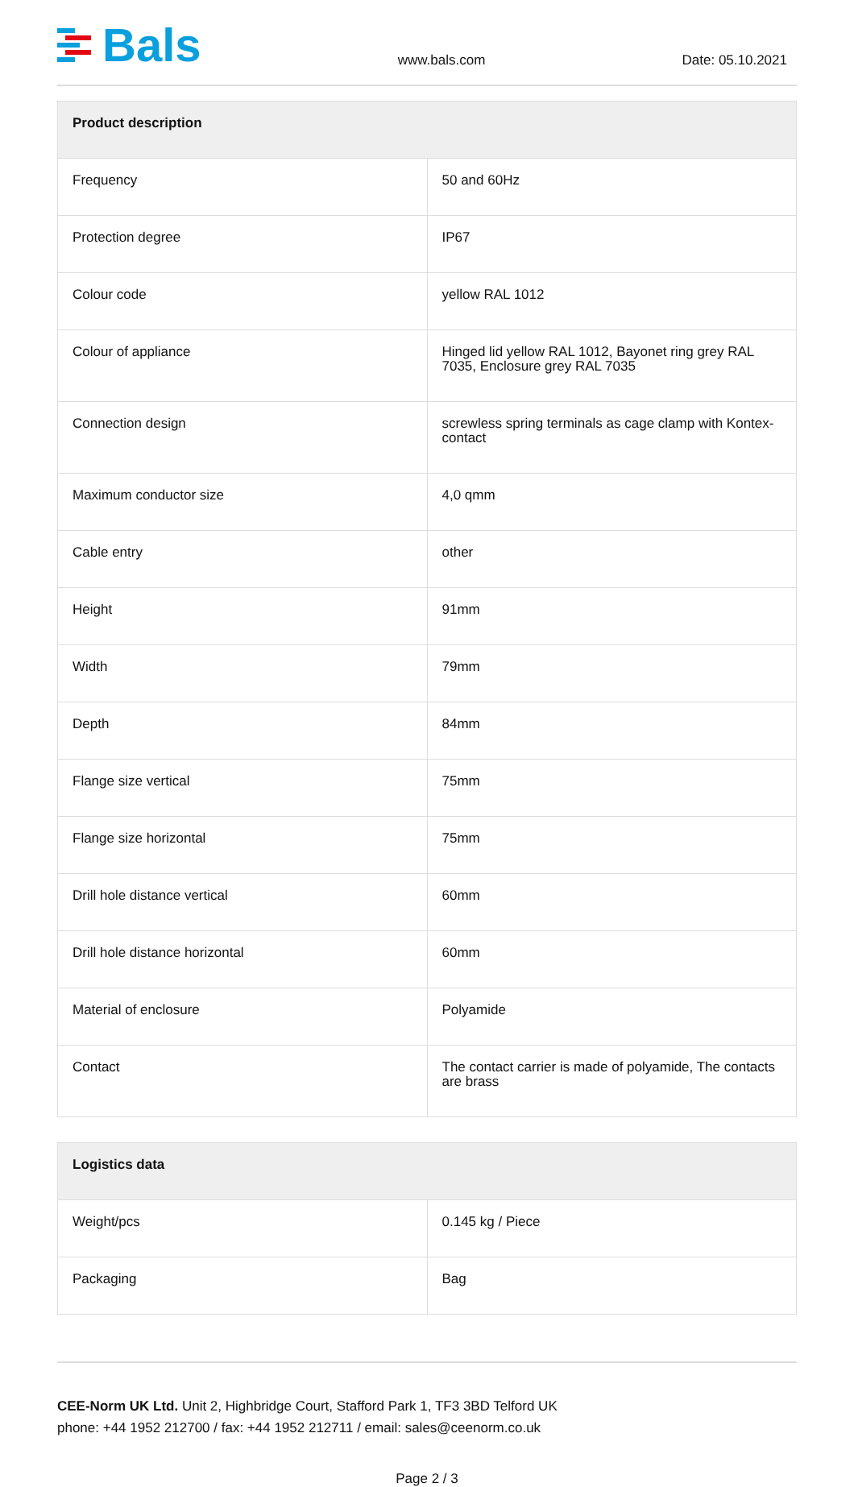Bals
www.bals.com
Date: 05.10.2021
| Product description | |
| --- | --- |
| Frequency | 50 and 60Hz |
| Protection degree | IP67 |
| Colour code | yellow RAL 1012 |
| Colour of appliance | Hinged lid yellow RAL 1012, Bayonet ring grey RAL 7035, Enclosure grey RAL 7035 |
| Connection design | screwless spring terminals as cage clamp with Kontex-contact |
| Maximum conductor size | 4,0 qmm |
| Cable entry | other |
| Height | 91mm |
| Width | 79mm |
| Depth | 84mm |
| Flange size vertical | 75mm |
| Flange size horizontal | 75mm |
| Drill hole distance vertical | 60mm |
| Drill hole distance horizontal | 60mm |
| Material of enclosure | Polyamide |
| Contact | The contact carrier is made of polyamide, The contacts are brass |
| Logistics data | |
| --- | --- |
| Weight/pcs | 0.145 kg / Piece |
| Packaging | Bag |
CEE-Norm UK Ltd. Unit 2, Highbridge Court, Stafford Park 1, TF3 3BD Telford UK
phone: +44 1952 212700 / fax: +44 1952 212711 / email: sales@ceenorm.co.uk
Page 2 / 3